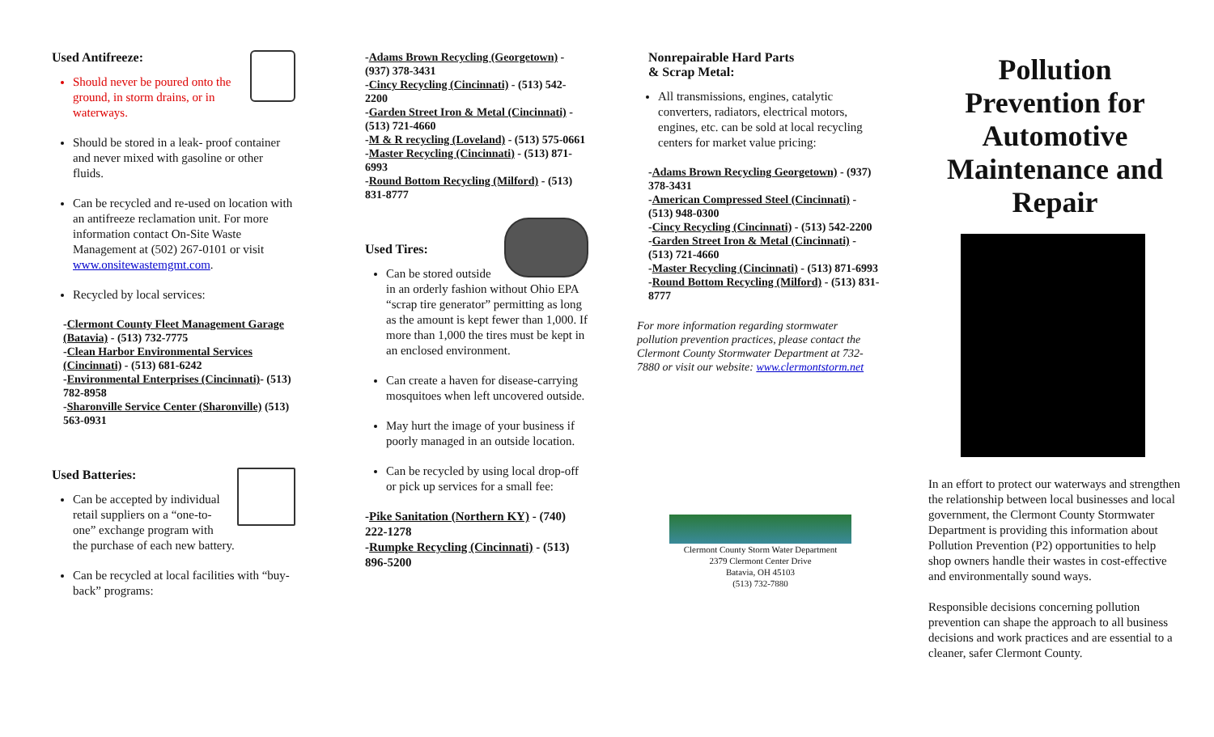Used Antifreeze:
Should never be poured onto the ground, in storm drains, or in waterways.
Should be stored in a leak- proof container and never mixed with gasoline or other fluids.
Can be recycled and re-used on location with an antifreeze reclamation unit. For more information contact On-Site Waste Management at (502) 267-0101 or visit www.onsitewastemgmt.com.
Recycled by local services:
-Clermont County Fleet Management Garage (Batavia) - (513) 732-7775
-Clean Harbor Environmental Services (Cincinnati) - (513) 681-6242
-Environmental Enterprises (Cincinnati)- (513) 782-8958
-Sharonville Service Center (Sharonville) (513) 563-0931
Used Batteries:
Can be accepted by individual retail suppliers on a “one-to-one” exchange program with the purchase of each new battery.
Can be recycled at local facilities with “buy-back” programs:
-Adams Brown Recycling (Georgetown) - (937) 378-3431
-Cincy Recycling (Cincinnati) - (513) 542-2200
-Garden Street Iron & Metal (Cincinnati) - (513) 721-4660
-M & R recycling (Loveland) - (513) 575-0661
-Master Recycling (Cincinnati) - (513) 871-6993
-Round Bottom Recycling (Milford) - (513) 831-8777
Used Tires:
Can be stored outside in an orderly fashion without Ohio EPA “scrap tire generator” permitting as long as the amount is kept fewer than 1,000. If more than 1,000 the tires must be kept in an enclosed environment.
Can create a haven for disease-carrying mosquitoes when left uncovered outside.
May hurt the image of your business if poorly managed in an outside location.
Can be recycled by using local drop-off or pick up services for a small fee:
-Pike Sanitation (Northern KY) - (740) 222-1278
-Rumpke Recycling (Cincinnati) - (513) 896-5200
Nonrepairable Hard Parts
& Scrap Metal:
All transmissions, engines, catalytic converters, radiators, electrical motors, engines, etc. can be sold at local recycling centers for market value pricing:
-Adams Brown Recycling Georgetown) - (937) 378-3431
-American Compressed Steel (Cincinnati) - (513) 948-0300
-Cincy Recycling (Cincinnati) - (513) 542-2200
-Garden Street Iron & Metal (Cincinnati) - (513) 721-4660
-Master Recycling (Cincinnati) - (513) 871-6993
-Round Bottom Recycling (Milford) - (513) 831-8777
For more information regarding stormwater pollution prevention practices, please contact the Clermont County Stormwater Department at 732-7880 or visit our website: www.clermontstorm.net
Clermont County Storm Water Department
2379 Clermont Center Drive
Batavia, OH 45103
(513) 732-7880
Pollution Prevention for Automotive Maintenance and Repair
In an effort to protect our waterways and strengthen the relationship between local businesses and local government, the Clermont County Stormwater Department is providing this information about Pollution Prevention (P2) opportunities to help shop owners handle their wastes in cost-effective and environmentally sound ways.
Responsible decisions concerning pollution prevention can shape the approach to all business decisions and work practices and are essential to a cleaner, safer Clermont County.